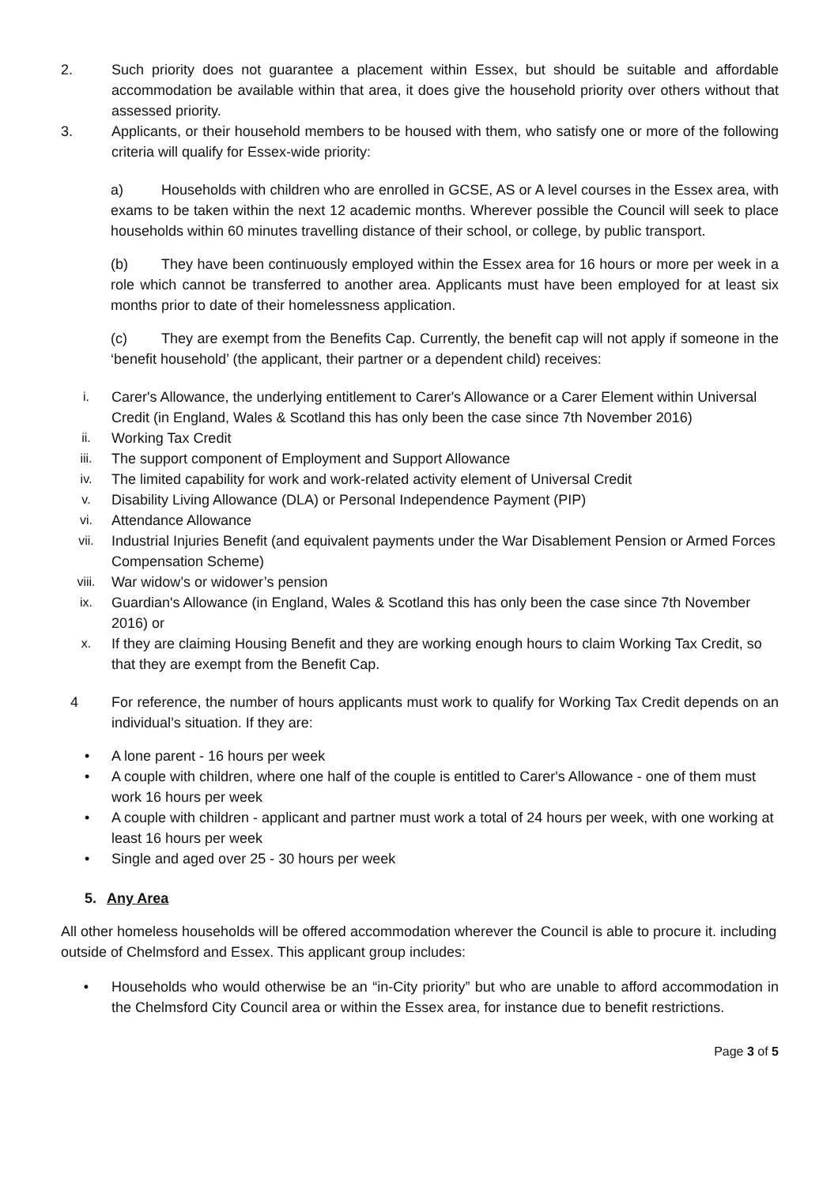2. Such priority does not guarantee a placement within Essex, but should be suitable and affordable accommodation be available within that area, it does give the household priority over others without that assessed priority.
3. Applicants, or their household members to be housed with them, who satisfy one or more of the following criteria will qualify for Essex-wide priority:
a) Households with children who are enrolled in GCSE, AS or A level courses in the Essex area, with exams to be taken within the next 12 academic months. Wherever possible the Council will seek to place households within 60 minutes travelling distance of their school, or college, by public transport.
(b) They have been continuously employed within the Essex area for 16 hours or more per week in a role which cannot be transferred to another area. Applicants must have been employed for at least six months prior to date of their homelessness application.
(c) They are exempt from the Benefits Cap. Currently, the benefit cap will not apply if someone in the ‘benefit household’ (the applicant, their partner or a dependent child) receives:
i. Carer's Allowance, the underlying entitlement to Carer's Allowance or a Carer Element within Universal Credit (in England, Wales & Scotland this has only been the case since 7th November 2016)
ii. Working Tax Credit
iii. The support component of Employment and Support Allowance
iv. The limited capability for work and work-related activity element of Universal Credit
v. Disability Living Allowance (DLA) or Personal Independence Payment (PIP)
vi. Attendance Allowance
vii. Industrial Injuries Benefit (and equivalent payments under the War Disablement Pension or Armed Forces Compensation Scheme)
viii. War widow’s or widower’s pension
ix. Guardian's Allowance (in England, Wales & Scotland this has only been the case since 7th November 2016) or
x. If they are claiming Housing Benefit and they are working enough hours to claim Working Tax Credit, so that they are exempt from the Benefit Cap.
4 For reference, the number of hours applicants must work to qualify for Working Tax Credit depends on an individual’s situation. If they are:
• A lone parent - 16 hours per week
• A couple with children, where one half of the couple is entitled to Carer's Allowance - one of them must work 16 hours per week
• A couple with children - applicant and partner must work a total of 24 hours per week, with one working at least 16 hours per week
• Single and aged over 25 - 30 hours per week
5. Any Area
All other homeless households will be offered accommodation wherever the Council is able to procure it. including outside of Chelmsford and Essex. This applicant group includes:
• Households who would otherwise be an “in-City priority” but who are unable to afford accommodation in the Chelmsford City Council area or within the Essex area, for instance due to benefit restrictions.
Page 3 of 5